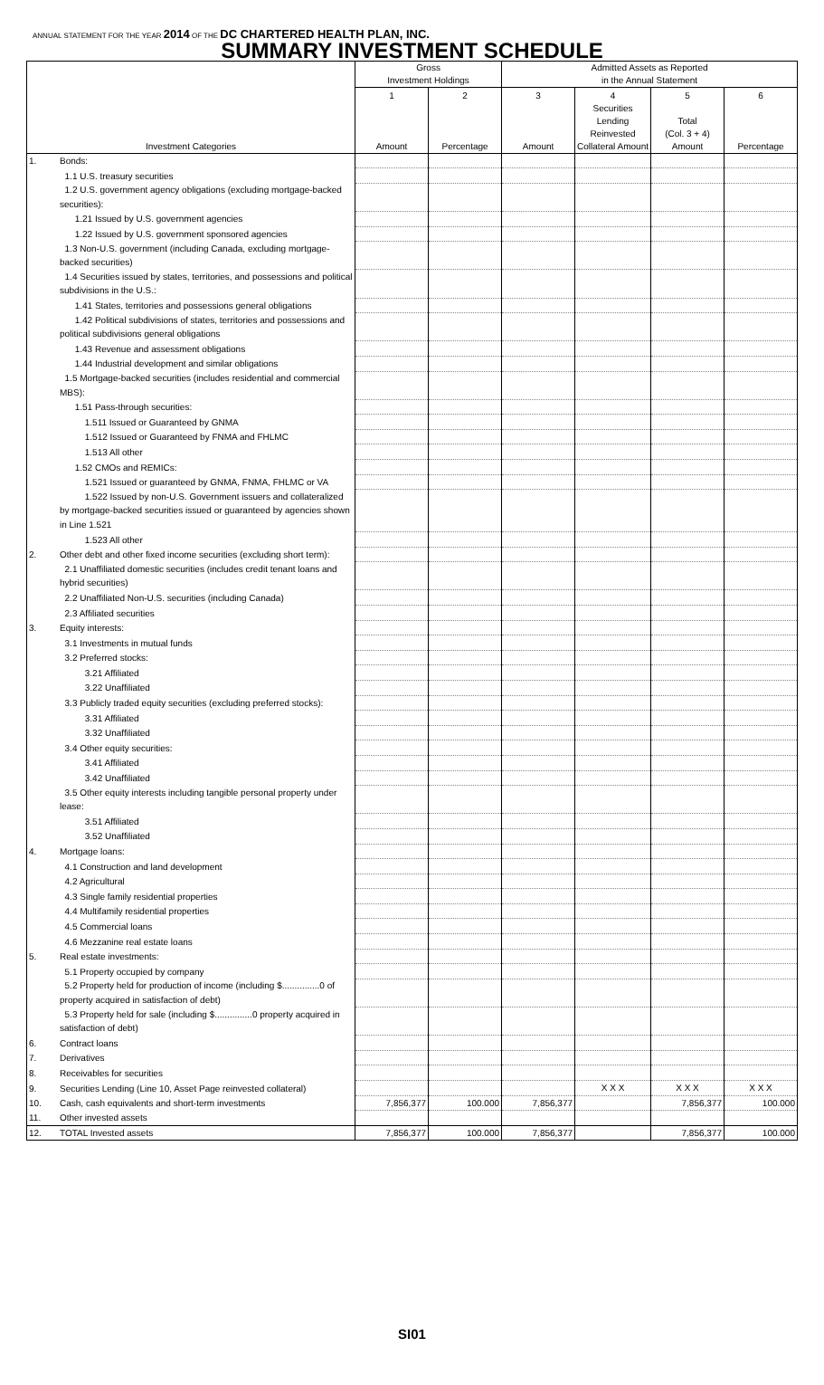ANNUAL STATEMENT FOR THE YEAR 2014 OF THE DC CHARTERED HEALTH PLAN, INC.
SUMMARY INVESTMENT SCHEDULE
| Investment Categories | | Gross Investment Holdings | | Admitted Assets as Reported in the Annual Statement | | | |
| --- | --- | --- | --- | --- | --- | --- | --- |
| | | 1 | 2 | 3 | 4 | 5 | 6 |
| | | Amount | Percentage | Amount | Securities Lending Reinvested Collateral Amount | Total (Col. 3 + 4) Amount | Percentage |
| 1. | Bonds: | | | | | | |
| | 1.1 U.S. treasury securities | | | | | | |
| | 1.2 U.S. government agency obligations (excluding mortgage-backed securities): | | | | | | |
| | 1.21 Issued by U.S. government agencies | | | | | | |
| | 1.22 Issued by U.S. government sponsored agencies | | | | | | |
| | 1.3 Non-U.S. government (including Canada, excluding mortgage-backed securities) | | | | | | |
| | 1.4 Securities issued by states, territories, and possessions and political subdivisions in the U.S.: | | | | | | |
| | 1.41 States, territories and possessions general obligations | | | | | | |
| | 1.42 Political subdivisions of states, territories and possessions and political subdivisions general obligations | | | | | | |
| | 1.43 Revenue and assessment obligations | | | | | | |
| | 1.44 Industrial development and similar obligations | | | | | | |
| | 1.5 Mortgage-backed securities (includes residential and commercial MBS): | | | | | | |
| | 1.51 Pass-through securities: | | | | | | |
| | 1.511 Issued or Guaranteed by GNMA | | | | | | |
| | 1.512 Issued or Guaranteed by FNMA and FHLMC | | | | | | |
| | 1.513 All other | | | | | | |
| | 1.52 CMOs and REMICs: | | | | | | |
| | 1.521 Issued or guaranteed by GNMA, FNMA, FHLMC or VA | | | | | | |
| | 1.522 Issued by non-U.S. Government issuers and collateralized by mortgage-backed securities issued or guaranteed by agencies shown in Line 1.521 | | | | | | |
| | 1.523 All other | | | | | | |
| 2. | Other debt and other fixed income securities (excluding short term): | | | | | | |
| | 2.1 Unaffiliated domestic securities (includes credit tenant loans and hybrid securities) | | | | | | |
| | 2.2 Unaffiliated Non-U.S. securities (including Canada) | | | | | | |
| | 2.3 Affiliated securities | | | | | | |
| 3. | Equity interests: | | | | | | |
| | 3.1 Investments in mutual funds | | | | | | |
| | 3.2 Preferred stocks: | | | | | | |
| | 3.21 Affiliated | | | | | | |
| | 3.22 Unaffiliated | | | | | | |
| | 3.3 Publicly traded equity securities (excluding preferred stocks): | | | | | | |
| | 3.31 Affiliated | | | | | | |
| | 3.32 Unaffiliated | | | | | | |
| | 3.4 Other equity securities: | | | | | | |
| | 3.41 Affiliated | | | | | | |
| | 3.42 Unaffiliated | | | | | | |
| | 3.5 Other equity interests including tangible personal property under lease: | | | | | | |
| | 3.51 Affiliated | | | | | | |
| | 3.52 Unaffiliated | | | | | | |
| 4. | Mortgage loans: | | | | | | |
| | 4.1 Construction and land development | | | | | | |
| | 4.2 Agricultural | | | | | | |
| | 4.3 Single family residential properties | | | | | | |
| | 4.4 Multifamily residential properties | | | | | | |
| | 4.5 Commercial loans | | | | | | |
| | 4.6 Mezzanine real estate loans | | | | | | |
| 5. | Real estate investments: | | | | | | |
| | 5.1 Property occupied by company | | | | | | |
| | 5.2 Property held for production of income (including $...............0 of property acquired in satisfaction of debt) | | | | | | |
| | 5.3 Property held for sale (including $...............0 property acquired in satisfaction of debt) | | | | | | |
| 6. | Contract loans | | | | | | |
| 7. | Derivatives | | | | | | |
| 8. | Receivables for securities | | | | | | |
| 9. | Securities Lending (Line 10, Asset Page reinvested collateral) | | | | X X X | X X X | X X X |
| 10. | Cash, cash equivalents and short-term investments | 7,856,377 | 100.000 | 7,856,377 | | 7,856,377 | 100.000 |
| 11. | Other invested assets | | | | | | |
| 12. | TOTAL Invested assets | 7,856,377 | 100.000 | 7,856,377 | | 7,856,377 | 100.000 |
SI01